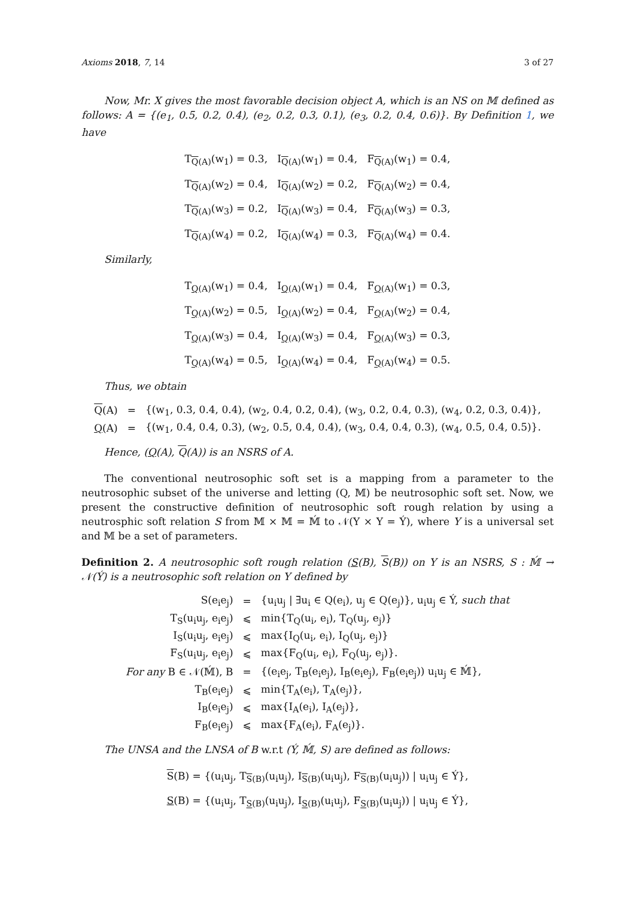Axioms 2018, 7, 14 3 of 27
Now, Mr. X gives the most favorable decision object A, which is an NS on 𝕄 defined as follows: A = {(e<sub>1</sub>, 0.5, 0.2, 0.4), (e<sub>2</sub>, 0.2, 0.3, 0.1), (e<sub>3</sub>, 0.2, 0.4, 0.6)}. By Definition 1, we have
T<sub>Q(A)</sub>(w<sub>1</sub>) = 0.3, I<sub>Q(A)</sub>(w<sub>1</sub>) = 0.4, F<sub>Q(A)</sub>(w<sub>1</sub>) = 0.4,
T<sub>Q(A)</sub>(w<sub>2</sub>) = 0.4, I<sub>Q(A)</sub>(w<sub>2</sub>) = 0.2, F<sub>Q(A)</sub>(w<sub>2</sub>) = 0.4,
T<sub>Q(A)</sub>(w<sub>3</sub>) = 0.2, I<sub>Q(A)</sub>(w<sub>3</sub>) = 0.4, F<sub>Q(A)</sub>(w<sub>3</sub>) = 0.3,
T<sub>Q(A)</sub>(w<sub>4</sub>) = 0.2, I<sub>Q(A)</sub>(w<sub>4</sub>) = 0.3, F<sub>Q(A)</sub>(w<sub>4</sub>) = 0.4.
Similarly,
T<sub>Q(A)</sub>(w<sub>1</sub>) = 0.4, I<sub>Q(A)</sub>(w<sub>1</sub>) = 0.4, F<sub>Q(A)</sub>(w<sub>1</sub>) = 0.3,
T<sub>Q(A)</sub>(w<sub>2</sub>) = 0.5, I<sub>Q(A)</sub>(w<sub>2</sub>) = 0.4, F<sub>Q(A)</sub>(w<sub>2</sub>) = 0.4,
T<sub>Q(A)</sub>(w<sub>3</sub>) = 0.4, I<sub>Q(A)</sub>(w<sub>3</sub>) = 0.4, F<sub>Q(A)</sub>(w<sub>3</sub>) = 0.3,
T<sub>Q(A)</sub>(w<sub>4</sub>) = 0.5, I<sub>Q(A)</sub>(w<sub>4</sub>) = 0.4, F<sub>Q(A)</sub>(w<sub>4</sub>) = 0.5.
Thus, we obtain
| Q (A) | = | {(w<sub>1</sub>, 0.3, 0.4, 0.4), (w<sub>2</sub>, 0.4, 0.2, 0.4), (w<sub>3</sub>, 0.2, 0.4, 0.3), (w<sub>4</sub>, 0.2, 0.3, 0.4)}, |
| Q (A) | = | {(w<sub>1</sub>, 0.4, 0.4, 0.3), (w<sub>2</sub>, 0.5, 0.4, 0.4), (w<sub>3</sub>, 0.4, 0.4, 0.3), (w<sub>4</sub>, 0.5, 0.4, 0.5)}. |
Hence, (Q(A), Q(A)) is an NSRS of A.
The conventional neutrosophic soft set is a mapping from a parameter to the neutrosophic subset of the universe and letting (Q, 𝕄) be neutrosophic soft set. Now, we present the constructive definition of neutrosophic soft rough relation by using a neutrosphic soft relation S from 𝕄 × 𝕄 = 𝕄́ to 𝒩(Y × Y = Ý), where Y is a universal set and 𝕄 be a set of parameters.
Definition 2. A neutrosophic soft rough relation (S(B), S(B)) on Y is an NSRS, S : 𝕄́ → 𝒩(Ý) is a neutrosophic soft relation on Y defined by
| S(e<sub>i</sub>e<sub>j</sub>) | = | {u<sub>i</sub>u<sub>j</sub> / ∃u<sub>i</sub> ∈ Q(e<sub>i</sub>), u<sub>j</sub> ∈ Q(e<sub>j</sub>)}, u<sub>i</sub>u<sub>j</sub> ∈ Ý, such that |
| T<sub>S</sub>(u<sub>i</sub>u<sub>j</sub>, e<sub>i</sub>e<sub>j</sub>) | ⩽ | min{T<sub>Q</sub>(u<sub>i</sub>, e<sub>i</sub>), T<sub>Q</sub>(u<sub>j</sub>, e<sub>j</sub>)} |
| I<sub>S</sub>(u<sub>i</sub>u<sub>j</sub>, e<sub>i</sub>e<sub>j</sub>) | ⩽ | max{I<sub>Q</sub>(u<sub>i</sub>, e<sub>i</sub>), I<sub>Q</sub>(u<sub>j</sub>, e<sub>j</sub>)} |
| F<sub>S</sub>(u<sub>i</sub>u<sub>j</sub>, e<sub>i</sub>e<sub>j</sub>) | ⩽ | max{F<sub>Q</sub>(u<sub>i</sub>, e<sub>i</sub>), F<sub>Q</sub>(u<sub>j</sub>, e<sub>j</sub>)}. |
| For any B ∈ 𝒩(𝕄́), B | = | {(e<sub>i</sub>e<sub>j</sub>, T<sub>B</sub>(e<sub>i</sub>e<sub>j</sub>), I<sub>B</sub>(e<sub>i</sub>e<sub>j</sub>), F<sub>B</sub>(e<sub>i</sub>e<sub>j</sub>)) u<sub>i</sub>u<sub>j</sub> ∈ 𝕄́}, |
| T<sub>B</sub>(e<sub>i</sub>e<sub>j</sub>) | ⩽ | min{T<sub>A</sub>(e<sub>i</sub>), T<sub>A</sub>(e<sub>j</sub>)}, |
| I<sub>B</sub>(e<sub>i</sub>e<sub>j</sub>) | ⩽ | max{I<sub>A</sub>(e<sub>i</sub>), I<sub>A</sub>(e<sub>j</sub>)}, |
| F<sub>B</sub>(e<sub>i</sub>e<sub>j</sub>) | ⩽ | max{F<sub>A</sub>(e<sub>i</sub>), F<sub>A</sub>(e<sub>j</sub>)}. |
The UNSA and the LNSA of B w.r.t (Ý, 𝕄́, S) are defined as follows:
S(B) = {(u<sub>i</sub>u<sub>j</sub>, T<sub>S(B)</sub>(u<sub>i</sub>u<sub>j</sub>), I<sub>S(B)</sub>(u<sub>i</sub>u<sub>j</sub>), F<sub>S(B)</sub>(u<sub>i</sub>u<sub>j</sub>)) | u<sub>i</sub>u<sub>j</sub> ∈ Ý},
S(B) = {(u<sub>i</sub>u<sub>j</sub>, T<sub>S(B)</sub>(u<sub>i</sub>u<sub>j</sub>), I<sub>S(B)</sub>(u<sub>i</sub>u<sub>j</sub>), F<sub>S(B)</sub>(u<sub>i</sub>u<sub>j</sub>)) | u<sub>i</sub>u<sub>j</sub> ∈ Ý},